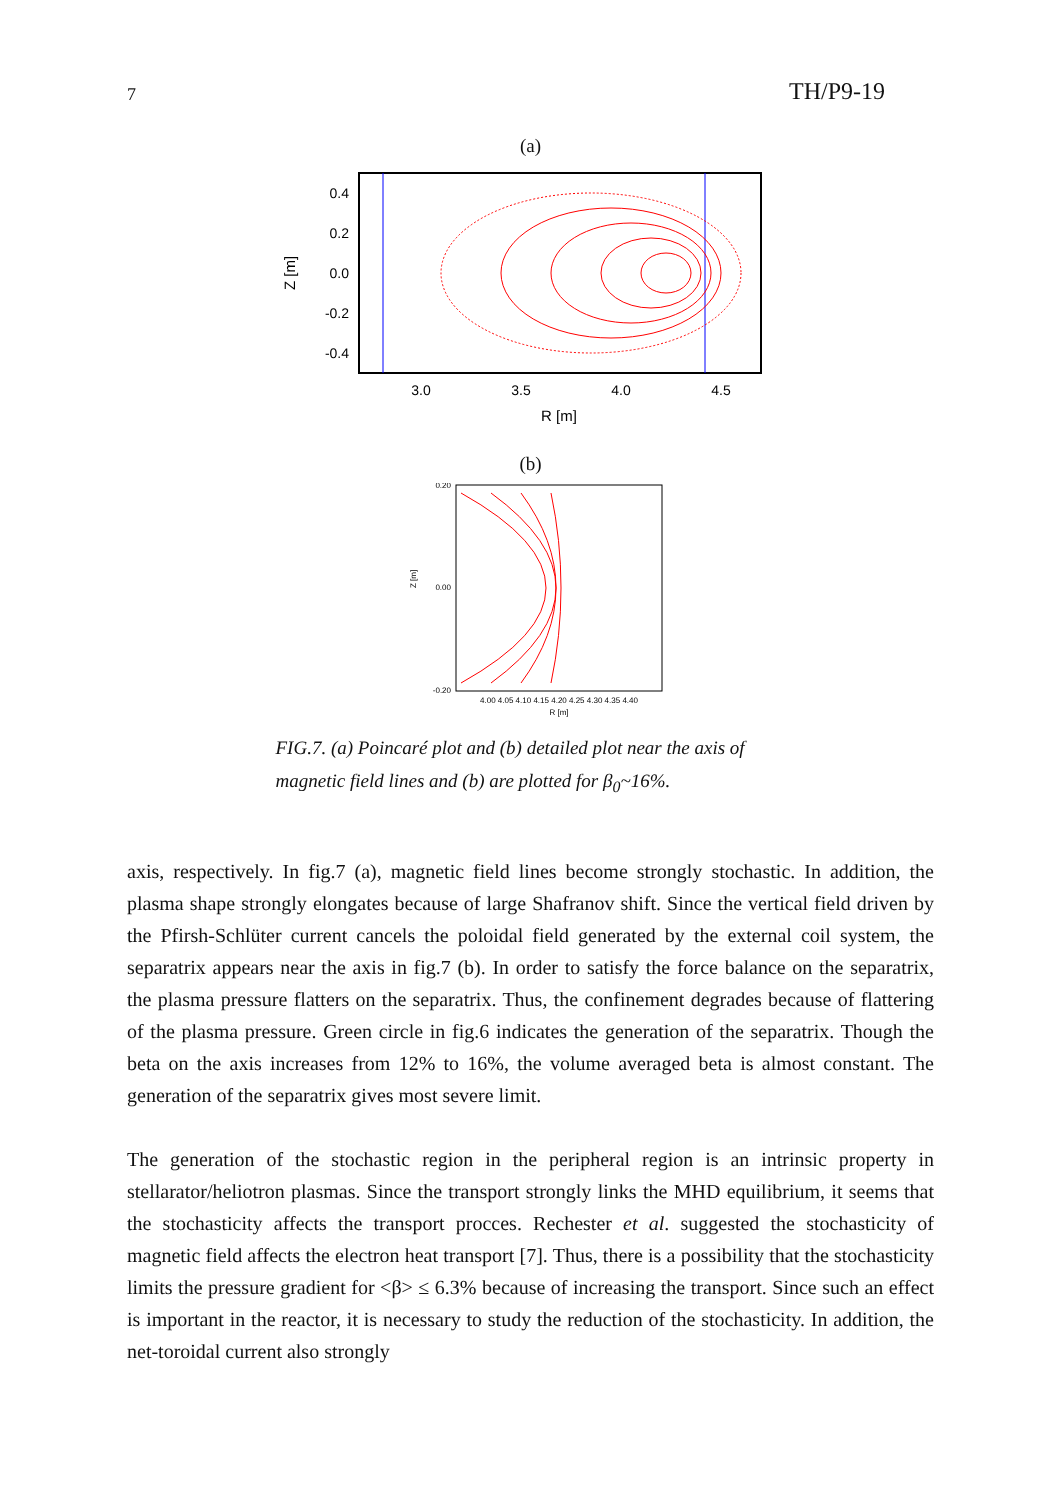7 TH/P9-19
(a)
0.4
0.2
0.0
-0.2
-0.4
3.0
3.5
4.0
4.5
R [m]
Z [m]
(b)
0.20
0.00
-0.20
4.00 4.05 4.10 4.15 4.20 4.25 4.30 4.35 4.40
R [m]
Z [m]
FIG.7. (a) Poincaré plot and (b) detailed plot near the axis of magnetic field lines and (b) are plotted for β<sub>0</sub>~16%.
axis, respectively. In fig.7 (a), magnetic field lines become strongly stochastic. In addition, the plasma shape strongly elongates because of large Shafranov shift. Since the vertical field driven by the Pfirsh-Schlüter current cancels the poloidal field generated by the external coil system, the separatrix appears near the axis in fig.7 (b). In order to satisfy the force balance on the separatrix, the plasma pressure flatters on the separatrix. Thus, the confinement degrades because of flattering of the plasma pressure. Green circle in fig.6 indicates the generation of the separatrix. Though the beta on the axis increases from 12% to 16%, the volume averaged beta is almost constant. The generation of the separatrix gives most severe limit.
The generation of the stochastic region in the peripheral region is an intrinsic property in stellarator/heliotron plasmas. Since the transport strongly links the MHD equilibrium, it seems that the stochasticity affects the transport procces. Rechester et al. suggested the stochasticity of magnetic field affects the electron heat transport [7]. Thus, there is a possibility that the stochasticity limits the pressure gradient for <β> ≤ 6.3% because of increasing the transport. Since such an effect is important in the reactor, it is necessary to study the reduction of the stochasticity. In addition, the net-toroidal current also strongly